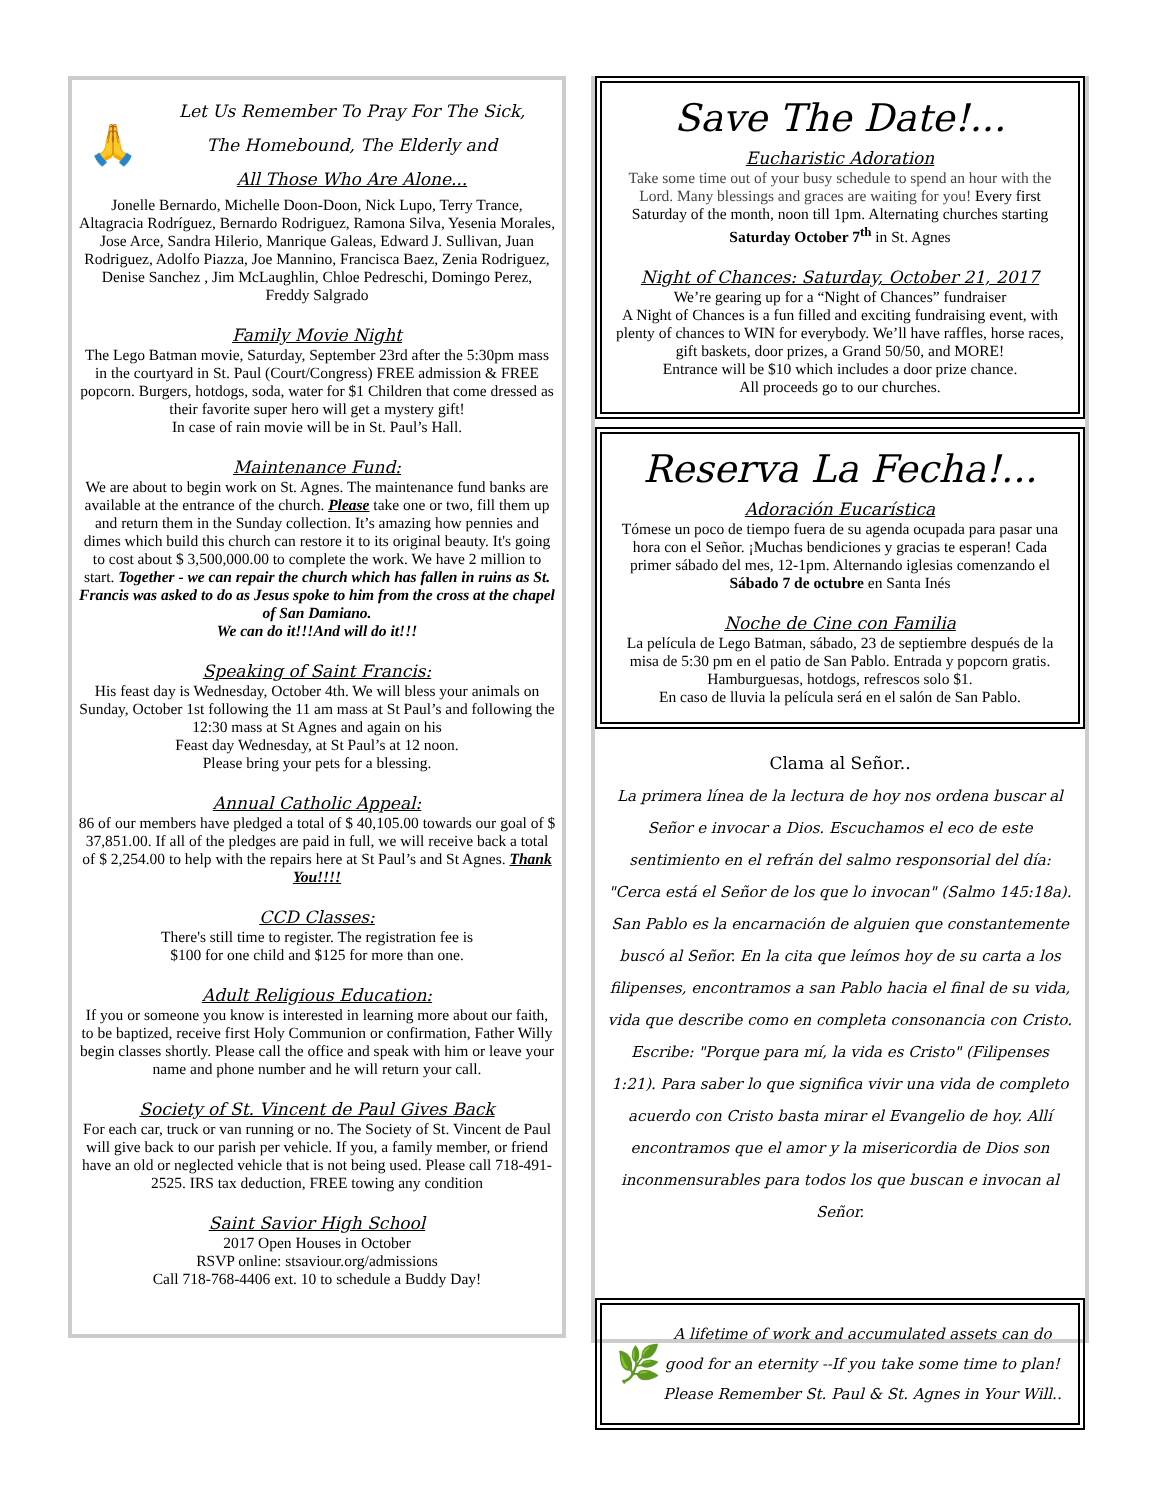🙏
Let Us Remember To Pray For The Sick,
The Homebound, The Elderly and
All Those Who Are Alone...
Jonelle Bernardo, Michelle Doon-Doon, Nick Lupo, Terry Trance, Altagracia Rodríguez, Bernardo Rodriguez, Ramona Silva, Yesenia Morales, Jose Arce, Sandra Hilerio, Manrique Galeas, Edward J. Sullivan, Juan Rodriguez, Adolfo Piazza, Joe Mannino, Francisca Baez, Zenia Rodriguez, Denise Sanchez , Jim McLaughlin, Chloe Pedreschi, Domingo Perez, Freddy Salgrado
Family Movie Night
The Lego Batman movie, Saturday, September 23rd after the 5:30pm mass in the courtyard in St. Paul (Court/Congress) FREE admission & FREE popcorn. Burgers, hotdogs, soda, water for $1 Children that come dressed as their favorite super hero will get a mystery gift!
In case of rain movie will be in St. Paul’s Hall.
Maintenance Fund:
We are about to begin work on St. Agnes. The maintenance fund banks are available at the entrance of the church. Please take one or two, fill them up and return them in the Sunday collection. It’s amazing how pennies and dimes which build this church can restore it to its original beauty. It's going to cost about $ 3,500,000.00 to complete the work. We have 2 million to start. Together - we can repair the church which has fallen in ruins as St. Francis was asked to do as Jesus spoke to him from the cross at the chapel of San Damiano.
We can do it!!!And will do it!!!
Speaking of Saint Francis:
His feast day is Wednesday, October 4th. We will bless your animals on Sunday, October 1st following the 11 am mass at St Paul’s and following the 12:30 mass at St Agnes and again on his
Feast day Wednesday, at St Paul’s at 12 noon.
Please bring your pets for a blessing.
Annual Catholic Appeal:
86 of our members have pledged a total of $ 40,105.00 towards our goal of $ 37,851.00. If all of the pledges are paid in full, we will receive back a total of $ 2,254.00 to help with the repairs here at St Paul’s and St Agnes. Thank You!!!!
CCD Classes:
There's still time to register. The registration fee is
$100 for one child and $125 for more than one.
Adult Religious Education:
If you or someone you know is interested in learning more about our faith, to be baptized, receive first Holy Communion or confirmation, Father Willy begin classes shortly. Please call the office and speak with him or leave your name and phone number and he will return your call.
Society of St. Vincent de Paul Gives Back
For each car, truck or van running or no. The Society of St. Vincent de Paul will give back to our parish per vehicle. If you, a family member, or friend have an old or neglected vehicle that is not being used. Please call 718-491-2525. IRS tax deduction, FREE towing any condition
Saint Savior High School
2017 Open Houses in October
RSVP online: stsaviour.org/admissions
Call 718-768-4406 ext. 10 to schedule a Buddy Day!
Save The Date!...
Eucharistic Adoration
Take some time out of your busy schedule to spend an hour with the Lord. Many blessings and graces are waiting for you! Every first Saturday of the month, noon till 1pm. Alternating churches starting Saturday October 7<sup>th</sup> in St. Agnes
Night of Chances: Saturday, October 21, 2017
We’re gearing up for a “Night of Chances” fundraiser
A Night of Chances is a fun filled and exciting fundraising event, with plenty of chances to WIN for everybody. We’ll have raffles, horse races, gift baskets, door prizes, a Grand 50/50, and MORE!
Entrance will be $10 which includes a door prize chance.
All proceeds go to our churches.
Reserva La Fecha!...
Adoración Eucarística
Tómese un poco de tiempo fuera de su agenda ocupada para pasar una hora con el Señor. ¡Muchas bendiciones y gracias te esperan! Cada primer sábado del mes, 12-1pm. Alternando iglesias comenzando el Sábado 7 de octubre en Santa Inés
Noche de Cine con Familia
La película de Lego Batman, sábado, 23 de septiembre después de la misa de 5:30 pm en el patio de San Pablo. Entrada y popcorn gratis. Hamburguesas, hotdogs, refrescos solo $1.
En caso de lluvia la película será en el salón de San Pablo.
Clama al Señor..
La primera línea de la lectura de hoy nos ordena buscar al Señor e invocar a Dios. Escuchamos el eco de este sentimiento en el refrán del salmo responsorial del día: "Cerca está el Señor de los que lo invocan" (Salmo 145:18a). San Pablo es la encarnación de alguien que constantemente buscó al Señor. En la cita que leímos hoy de su carta a los filipenses, encontramos a san Pablo hacia el final de su vida, vida que describe como en completa consonancia con Cristo. Escribe: "Porque para mí, la vida es Cristo" (Filipenses 1:21). Para saber lo que significa vivir una vida de completo acuerdo con Cristo basta mirar el Evangelio de hoy. Allí encontramos que el amor y la misericordia de Dios son inconmensurables para todos los que buscan e invocan al Señor.
🌿
A lifetime of work and accumulated assets can do good for an eternity --If you take some time to plan!
Please Remember St. Paul & St. Agnes in Your Will..